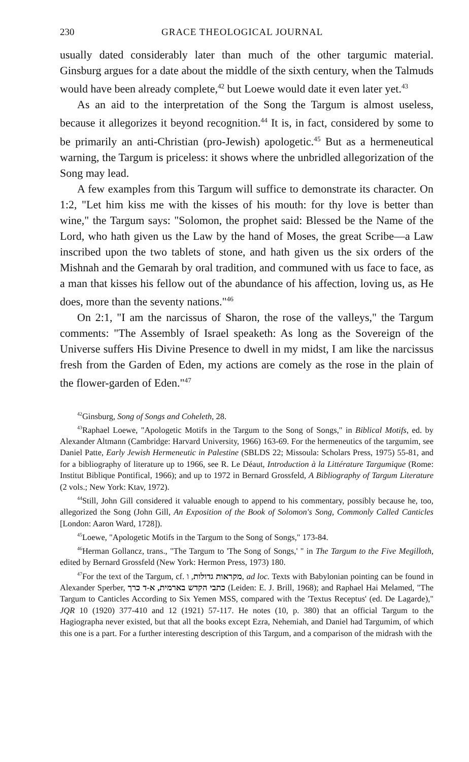230 GRACE THEOLOGICAL JOURNAL
usually dated considerably later than much of the other targumic material. Ginsburg argues for a date about the middle of the sixth century, when the Talmuds would have been already complete,<sup>42</sup> but Loewe would date it even later yet.<sup>43</sup>
As an aid to the interpretation of the Song the Targum is almost useless, because it allegorizes it beyond recognition.<sup>44</sup> It is, in fact, considered by some to be primarily an anti-Christian (pro-Jewish) apologetic.<sup>45</sup> But as a hermeneutical warning, the Targum is priceless: it shows where the unbridled allegorization of the Song may lead.
A few examples from this Targum will suffice to demonstrate its character. On 1:2, "Let him kiss me with the kisses of his mouth: for thy love is better than wine," the Targum says: "Solomon, the prophet said: Blessed be the Name of the Lord, who hath given us the Law by the hand of Moses, the great Scribe—a Law inscribed upon the two tablets of stone, and hath given us the six orders of the Mishnah and the Gemarah by oral tradition, and communed with us face to face, as a man that kisses his fellow out of the abundance of his affection, loving us, as He does, more than the seventy nations."<sup>46</sup>
On 2:1, "I am the narcissus of Sharon, the rose of the valleys," the Targum comments: "The Assembly of Israel speaketh: As long as the Sovereign of the Universe suffers His Divine Presence to dwell in my midst, I am like the narcissus fresh from the Garden of Eden, my actions are comely as the rose in the plain of the flower-garden of Eden."<sup>47</sup>
<sup>42</sup> Ginsburg, Song of Songs and Coheleth, 28.
<sup>43</sup> Raphael Loewe, "Apologetic Motifs in the Targum to the Song of Songs," in Biblical Motifs, ed. by Alexander Altmann (Cambridge: Harvard University, 1966) 163-69. For the hermeneutics of the targumim, see Daniel Patte, Early Jewish Hermeneutic in Palestine (SBLDS 22; Missoula: Scholars Press, 1975) 55-81, and for a bibliography of literature up to 1966, see R. Le Déaut, Introduction à la Littérature Targumique (Rome: Institut Biblique Pontifical, 1966); and up to 1972 in Bernard Grossfeld, A Bibliography of Targum Literature (2 vols.; New York: Ktav, 1972).
<sup>44</sup> Still, John Gill considered it valuable enough to append to his commentary, possibly because he, too, allegorized the Song (John Gill, An Exposition of the Book of Solomon's Song, Commonly Called Canticles [London: Aaron Ward, 1728]).
<sup>45</sup> Loewe, "Apologetic Motifs in the Targum to the Song of Songs," 173-84.
<sup>46</sup> Herman Gollancz, trans., "The Targum to 'The Song of Songs,' " in The Targum to the Five Megilloth, edited by Bernard Grossfeld (New York: Hermon Press, 1973) 180.
<sup>47</sup> For the text of the Targum, cf. מקראות גדולות, ו, ad loc. Texts with Babylonian pointing can be found in Alexander Sperber, כתבי הקדש בארמית, א-ד כרך (Leiden: E. J. Brill, 1968); and Raphael Hai Melamed, "The Targum to Canticles According to Six Yemen MSS, compared with the 'Textus Receptus' (ed. De Lagarde)," JQR 10 (1920) 377-410 and 12 (1921) 57-117. He notes (10, p. 380) that an official Targum to the Hagiographa never existed, but that all the books except Ezra, Nehemiah, and Daniel had Targumim, of which this one is a part. For a further interesting description of this Targum, and a comparison of the midrash with the